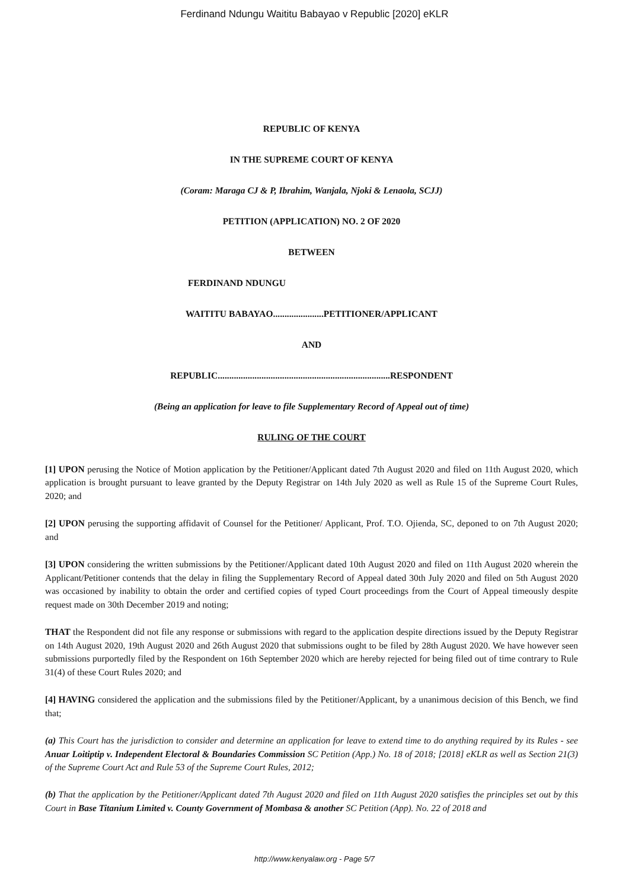Ferdinand Ndungu Waititu Babayao v Republic [2020] eKLR
REPUBLIC OF KENYA
IN THE SUPREME COURT OF KENYA
(Coram: Maraga CJ & P, Ibrahim, Wanjala, Njoki & Lenaola, SCJJ)
PETITION (APPLICATION) NO. 2 OF 2020
BETWEEN
FERDINAND NDUNGU
WAITITU BABAYAO......................PETITIONER/APPLICANT
AND
REPUBLIC...........................................................................RESPONDENT
(Being an application for leave to file Supplementary Record of Appeal out of time)
RULING OF THE COURT
[1] UPON perusing the Notice of Motion application by the Petitioner/Applicant dated 7th August 2020 and filed on 11th August 2020, which application is brought pursuant to leave granted by the Deputy Registrar on 14th July 2020 as well as Rule 15 of the Supreme Court Rules, 2020; and
[2] UPON perusing the supporting affidavit of Counsel for the Petitioner/ Applicant, Prof. T.O. Ojienda, SC, deponed to on 7th August 2020; and
[3] UPON considering the written submissions by the Petitioner/Applicant dated 10th August 2020 and filed on 11th August 2020 wherein the Applicant/Petitioner contends that the delay in filing the Supplementary Record of Appeal dated 30th July 2020 and filed on 5th August 2020 was occasioned by inability to obtain the order and certified copies of typed Court proceedings from the Court of Appeal timeously despite request made on 30th December 2019 and noting;
THAT the Respondent did not file any response or submissions with regard to the application despite directions issued by the Deputy Registrar on 14th August 2020, 19th August 2020 and 26th August 2020 that submissions ought to be filed by 28th August 2020. We have however seen submissions purportedly filed by the Respondent on 16th September 2020 which are hereby rejected for being filed out of time contrary to Rule 31(4) of these Court Rules 2020; and
[4] HAVING considered the application and the submissions filed by the Petitioner/Applicant, by a unanimous decision of this Bench, we find that;
(a) This Court has the jurisdiction to consider and determine an application for leave to extend time to do anything required by its Rules - see Anuar Loitiptip v. Independent Electoral & Boundaries Commission SC Petition (App.) No. 18 of 2018; [2018] eKLR as well as Section 21(3) of the Supreme Court Act and Rule 53 of the Supreme Court Rules, 2012;
(b) That the application by the Petitioner/Applicant dated 7th August 2020 and filed on 11th August 2020 satisfies the principles set out by this Court in Base Titanium Limited v. County Government of Mombasa & another SC Petition (App). No. 22 of 2018 and
http://www.kenyalaw.org - Page 5/7